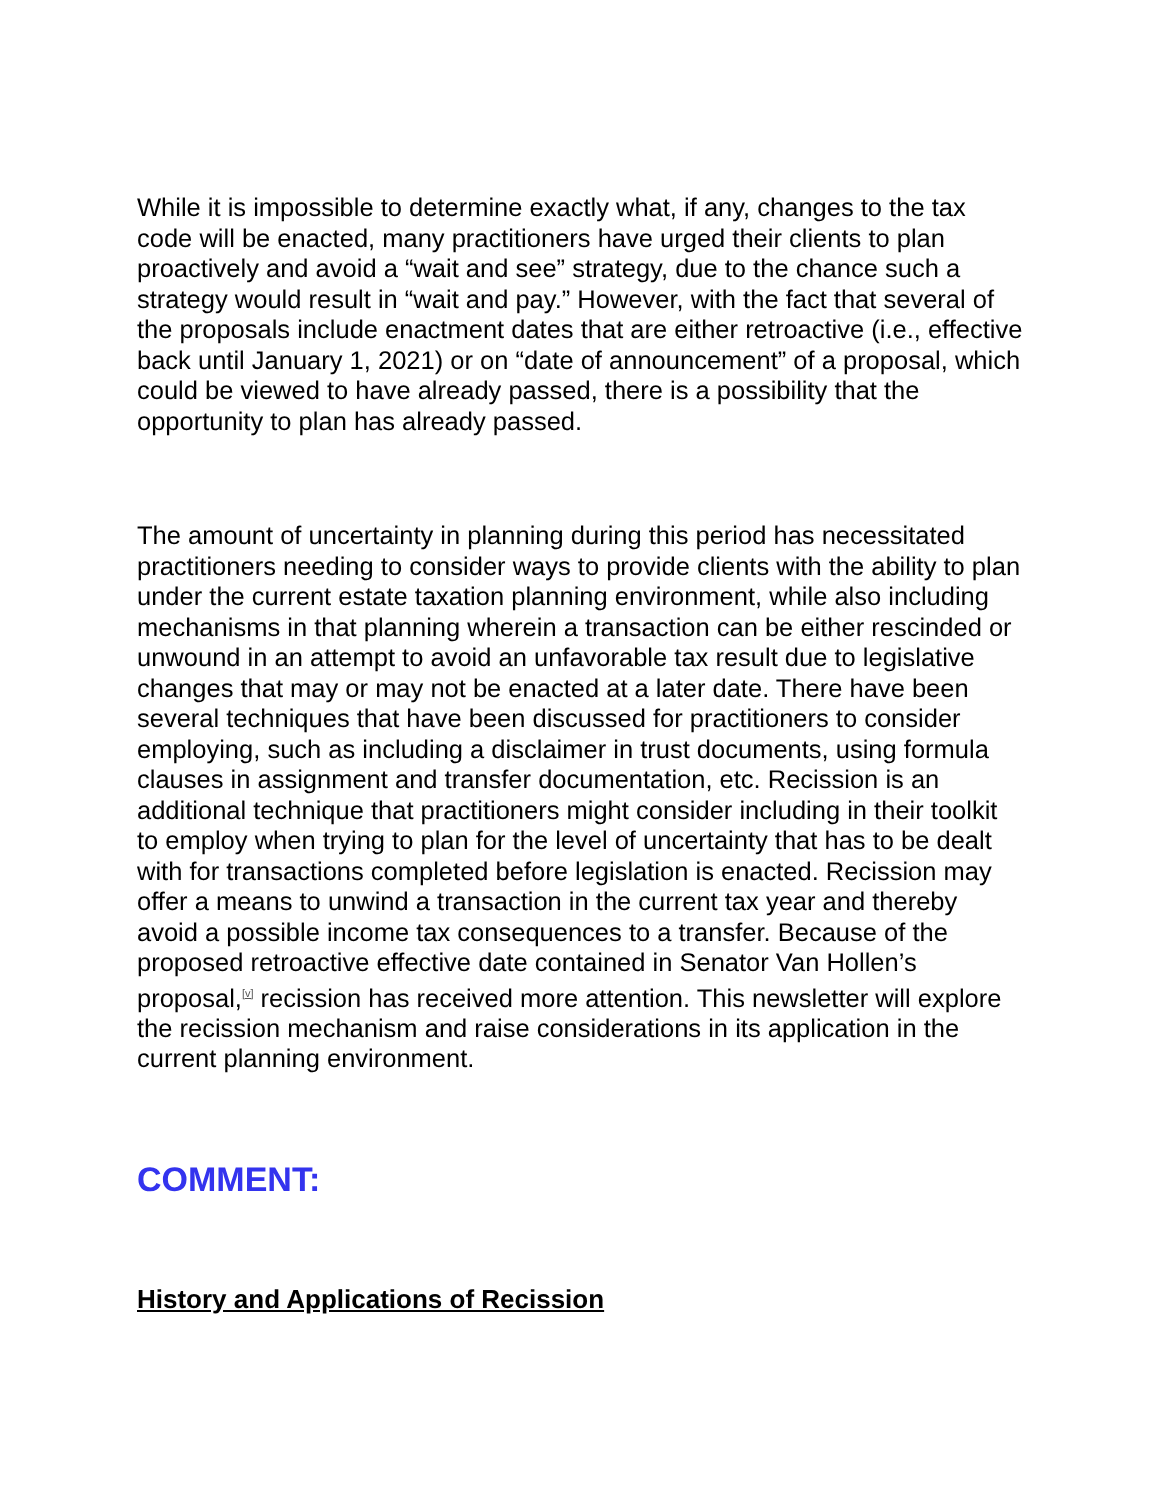While it is impossible to determine exactly what, if any, changes to the tax code will be enacted, many practitioners have urged their clients to plan proactively and avoid a “wait and see” strategy, due to the chance such a strategy would result in “wait and pay.” However, with the fact that several of the proposals include enactment dates that are either retroactive (i.e., effective back until January 1, 2021) or on “date of announcement” of a proposal, which could be viewed to have already passed, there is a possibility that the opportunity to plan has already passed.
The amount of uncertainty in planning during this period has necessitated practitioners needing to consider ways to provide clients with the ability to plan under the current estate taxation planning environment, while also including mechanisms in that planning wherein a transaction can be either rescinded or unwound in an attempt to avoid an unfavorable tax result due to legislative changes that may or may not be enacted at a later date. There have been several techniques that have been discussed for practitioners to consider employing, such as including a disclaimer in trust documents, using formula clauses in assignment and transfer documentation, etc. Recission is an additional technique that practitioners might consider including in their toolkit to employ when trying to plan for the level of uncertainty that has to be dealt with for transactions completed before legislation is enacted. Recission may offer a means to unwind a transaction in the current tax year and thereby avoid a possible income tax consequences to a transfer. Because of the proposed retroactive effective date contained in Senator Van Hollen’s proposal,<sup>[v]</sup> recission has received more attention. This newsletter will explore the recission mechanism and raise considerations in its application in the current planning environment.
COMMENT:
History and Applications of Recission